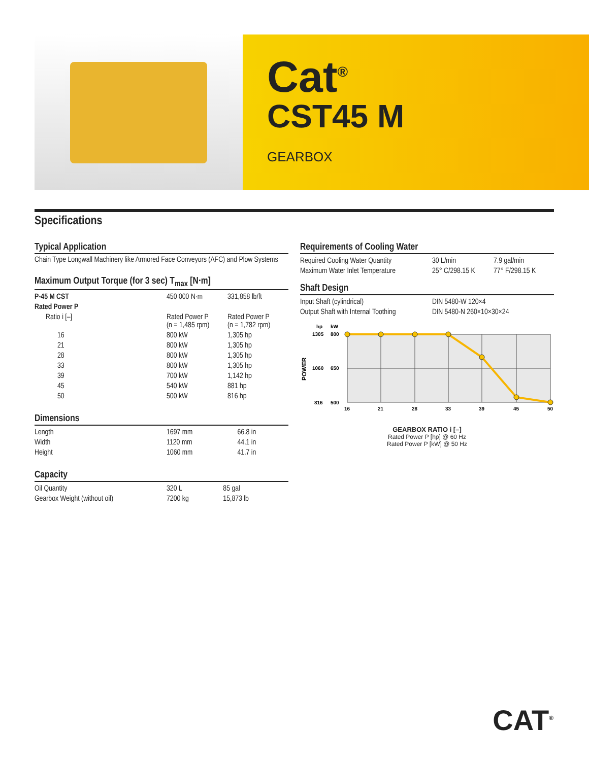Cat<sup>®</sup>
CST45 M
GEARBOX
Specifications
Typical Application
Chain Type Longwall Machinery like Armored Face Conveyors (AFC) and Plow Systems
Maximum Output Torque (for 3 sec) T<sub>max</sub> [N·m]
| P-45 M CST | 450 000 N·m | 331,858 lb/ft |
| Rated Power P | | |
| Ratio i [–] | Rated Power P (n = 1,485 rpm) | Rated Power P (n = 1,782 rpm) |
| 16 | 800 kW | 1,305 hp |
| 21 | 800 kW | 1,305 hp |
| 28 | 800 kW | 1,305 hp |
| 33 | 800 kW | 1,305 hp |
| 39 | 700 kW | 1,142 hp |
| 45 | 540 kW | 881 hp |
| 50 | 500 kW | 816 hp |
Dimensions
| Length | 1697 mm | 66.8 in |
| Width | 1120 mm | 44.1 in |
| Height | 1060 mm | 41.7 in |
Capacity
| Oil Quantity | 320 L | 85 gal |
| Gearbox Weight (without oil) | 7200 kg | 15,873 lb |
Requirements of Cooling Water
| Required Cooling Water Quantity | 30 L/min | 7.9 gal/min |
| Maximum Water Inlet Temperature | 25° C/298.15 K | 77° F/298.15 K |
Shaft Design
| Input Shaft (cylindrical) | DIN 5480-W 120×4 |
| Output Shaft with Internal Toothing | DIN 5480-N 260×10×30×24 |
hp
kW
1305
800
1060
650
816
500
POWER
16
21
28
33
39
45
50
GEARBOX RATIO i [–]
Rated Power P [hp] @ 60 Hz
Rated Power P [kW] @ 50 Hz
CAT<sup>®</sup>